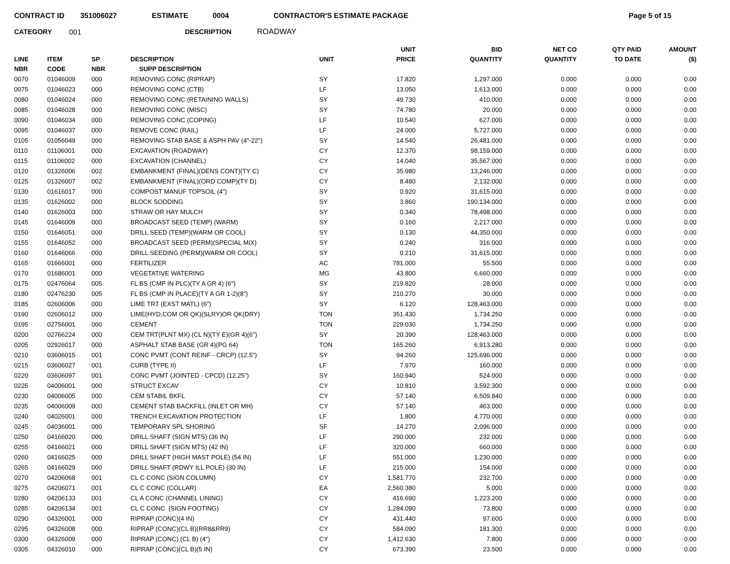CONTRACT ID 351006027 ESTIMATE 0004 CONTRACTOR'S ESTIMATE PACKAGE Page 5 of 15
CATEGORY 001 DESCRIPTION ROADWAY
| LINE NBR | ITEM CODE | SP NBR | DESCRIPTION SUPP DESCRIPTION | UNIT | UNIT PRICE | BID QUANTITY | NET CO QUANTITY | QTY PAID TO DATE | AMOUNT ($) |
| --- | --- | --- | --- | --- | --- | --- | --- | --- | --- |
| 0070 | 01046009 | 000 | REMOVING CONC (RIPRAP) | SY | 17.820 | 1,297.000 | 0.000 | 0.000 | 0.00 |
| 0075 | 01046023 | 000 | REMOVING CONC (CTB) | LF | 13.050 | 1,613.000 | 0.000 | 0.000 | 0.00 |
| 0080 | 01046024 | 000 | REMOVING CONC (RETAINING WALLS) | SY | 49.730 | 410.000 | 0.000 | 0.000 | 0.00 |
| 0085 | 01046028 | 000 | REMOVING CONC (MISC) | SY | 74.780 | 20.000 | 0.000 | 0.000 | 0.00 |
| 0090 | 01046034 | 000 | REMOVING CONC (COPING) | LF | 10.540 | 627.000 | 0.000 | 0.000 | 0.00 |
| 0095 | 01046037 | 000 | REMOVE CONC (RAIL) | LF | 24.000 | 5,727.000 | 0.000 | 0.000 | 0.00 |
| 0105 | 01056049 | 000 | REMOVING STAB BASE & ASPH PAV (4"-22") | SY | 14.540 | 26,481.000 | 0.000 | 0.000 | 0.00 |
| 0110 | 01106001 | 000 | EXCAVATION (ROADWAY) | CY | 12.370 | 98,159.000 | 0.000 | 0.000 | 0.00 |
| 0115 | 01106002 | 000 | EXCAVATION (CHANNEL) | CY | 14.040 | 35,567.000 | 0.000 | 0.000 | 0.00 |
| 0120 | 01326006 | 002 | EMBANKMENT (FINAL)(DENS CONT)(TY C) | CY | 35.980 | 13,246.000 | 0.000 | 0.000 | 0.00 |
| 0125 | 01326007 | 002 | EMBANKMENT (FINAL)(ORD COMP)(TY D) | CY | 8.480 | 2,132.000 | 0.000 | 0.000 | 0.00 |
| 0130 | 01616017 | 000 | COMPOST MANUF TOPSOIL (4") | SY | 0.920 | 31,615.000 | 0.000 | 0.000 | 0.00 |
| 0135 | 01626002 | 000 | BLOCK SODDING | SY | 3.860 | 190,134.000 | 0.000 | 0.000 | 0.00 |
| 0140 | 01626003 | 000 | STRAW OR HAY MULCH | SY | 0.340 | 78,498.000 | 0.000 | 0.000 | 0.00 |
| 0145 | 01646009 | 000 | BROADCAST SEED (TEMP) (WARM) | SY | 0.160 | 2,217.000 | 0.000 | 0.000 | 0.00 |
| 0150 | 01646051 | 000 | DRILL SEED (TEMP)(WARM OR COOL) | SY | 0.130 | 44,350.000 | 0.000 | 0.000 | 0.00 |
| 0155 | 01646052 | 000 | BROADCAST SEED (PERM)(SPECIAL MIX) | SY | 0.240 | 316.000 | 0.000 | 0.000 | 0.00 |
| 0160 | 01646066 | 000 | DRILL SEEDING (PERM)(WARM OR COOL) | SY | 0.210 | 31,615.000 | 0.000 | 0.000 | 0.00 |
| 0165 | 01666001 | 000 | FERTILIZER | AC | 781.000 | 55.500 | 0.000 | 0.000 | 0.00 |
| 0170 | 01686001 | 000 | VEGETATIVE WATERING | MG | 43.800 | 6,660.000 | 0.000 | 0.000 | 0.00 |
| 0175 | 02476064 | 005 | FL BS (CMP IN PLC)(TY A GR 4) (6") | SY | 219.820 | 28.000 | 0.000 | 0.000 | 0.00 |
| 0180 | 02476230 | 005 | FL BS (CMP IN PLACE)(TY A GR 1-2)(8") | SY | 210.270 | 30.000 | 0.000 | 0.000 | 0.00 |
| 0185 | 02606006 | 000 | LIME TRT (EXST MATL) (6") | SY | 6.120 | 128,463.000 | 0.000 | 0.000 | 0.00 |
| 0190 | 02606012 | 000 | LIME(HYD,COM OR QK)(SLRY)OR QK(DRY) | TON | 351.430 | 1,734.250 | 0.000 | 0.000 | 0.00 |
| 0195 | 02756001 | 000 | CEMENT | TON | 229.030 | 1,734.250 | 0.000 | 0.000 | 0.00 |
| 0200 | 02766224 | 000 | CEM TRT(PLNT MX) (CL N)(TY E)(GR 4)(6") | SY | 20.390 | 128,463.000 | 0.000 | 0.000 | 0.00 |
| 0205 | 02926017 | 000 | ASPHALT STAB BASE (GR 4)(PG 64) | TON | 165.260 | 6,913.280 | 0.000 | 0.000 | 0.00 |
| 0210 | 03606015 | 001 | CONC PVMT (CONT REINF - CRCP) (12.5") | SY | 94.260 | 125,696.000 | 0.000 | 0.000 | 0.00 |
| 0215 | 03606027 | 001 | CURB (TYPE II) | LF | 7.970 | 160.000 | 0.000 | 0.000 | 0.00 |
| 0220 | 03606097 | 001 | CONC PVMT (JOINTED - CPCD) (12.25") | SY | 160.940 | 524.000 | 0.000 | 0.000 | 0.00 |
| 0225 | 04006001 | 000 | STRUCT EXCAV | CY | 10.810 | 3,592.300 | 0.000 | 0.000 | 0.00 |
| 0230 | 04006005 | 000 | CEM STABIL BKFL | CY | 57.140 | 6,509.840 | 0.000 | 0.000 | 0.00 |
| 0235 | 04006009 | 000 | CEMENT STAB BACKFILL (INLET OR MH) | CY | 57.140 | 463.000 | 0.000 | 0.000 | 0.00 |
| 0240 | 04026001 | 000 | TRENCH EXCAVATION PROTECTION | LF | 1.800 | 4,770.000 | 0.000 | 0.000 | 0.00 |
| 0245 | 04036001 | 000 | TEMPORARY SPL SHORING | SF | 14.270 | 2,096.000 | 0.000 | 0.000 | 0.00 |
| 0250 | 04166020 | 000 | DRILL SHAFT (SIGN MTS) (36 IN) | LF | 290.000 | 232.000 | 0.000 | 0.000 | 0.00 |
| 0255 | 04166021 | 000 | DRILL SHAFT (SIGN MTS) (42 IN) | LF | 320.000 | 660.000 | 0.000 | 0.000 | 0.00 |
| 0260 | 04166025 | 000 | DRILL SHAFT (HIGH MAST POLE) (54 IN) | LF | 551.000 | 1,230.000 | 0.000 | 0.000 | 0.00 |
| 0265 | 04166029 | 000 | DRILL SHAFT (RDWY ILL POLE) (30 IN) | LF | 215.000 | 154.000 | 0.000 | 0.000 | 0.00 |
| 0270 | 04206068 | 001 | CL C CONC (SIGN COLUMN) | CY | 1,581.770 | 232.700 | 0.000 | 0.000 | 0.00 |
| 0275 | 04206071 | 001 | CL C CONC (COLLAR) | EA | 2,560.380 | 5.000 | 0.000 | 0.000 | 0.00 |
| 0280 | 04206133 | 001 | CL A CONC (CHANNEL LINING) | CY | 416.690 | 1,223.200 | 0.000 | 0.000 | 0.00 |
| 0285 | 04206134 | 001 | CL C CONC (SIGN FOOTING) | CY | 1,284.090 | 73.800 | 0.000 | 0.000 | 0.00 |
| 0290 | 04326001 | 000 | RIPRAP (CONC)(4 IN) | CY | 431.440 | 97.600 | 0.000 | 0.000 | 0.00 |
| 0295 | 04326008 | 000 | RIPRAP (CONC)(CL B)(RR8&RR9) | CY | 584.090 | 181.300 | 0.000 | 0.000 | 0.00 |
| 0300 | 04326009 | 000 | RIPRAP (CONC) (CL B) (4") | CY | 1,412.630 | 7.800 | 0.000 | 0.000 | 0.00 |
| 0305 | 04326010 | 000 | RIPRAP (CONC)(CL B)(5 IN) | CY | 673.390 | 23.500 | 0.000 | 0.000 | 0.00 |